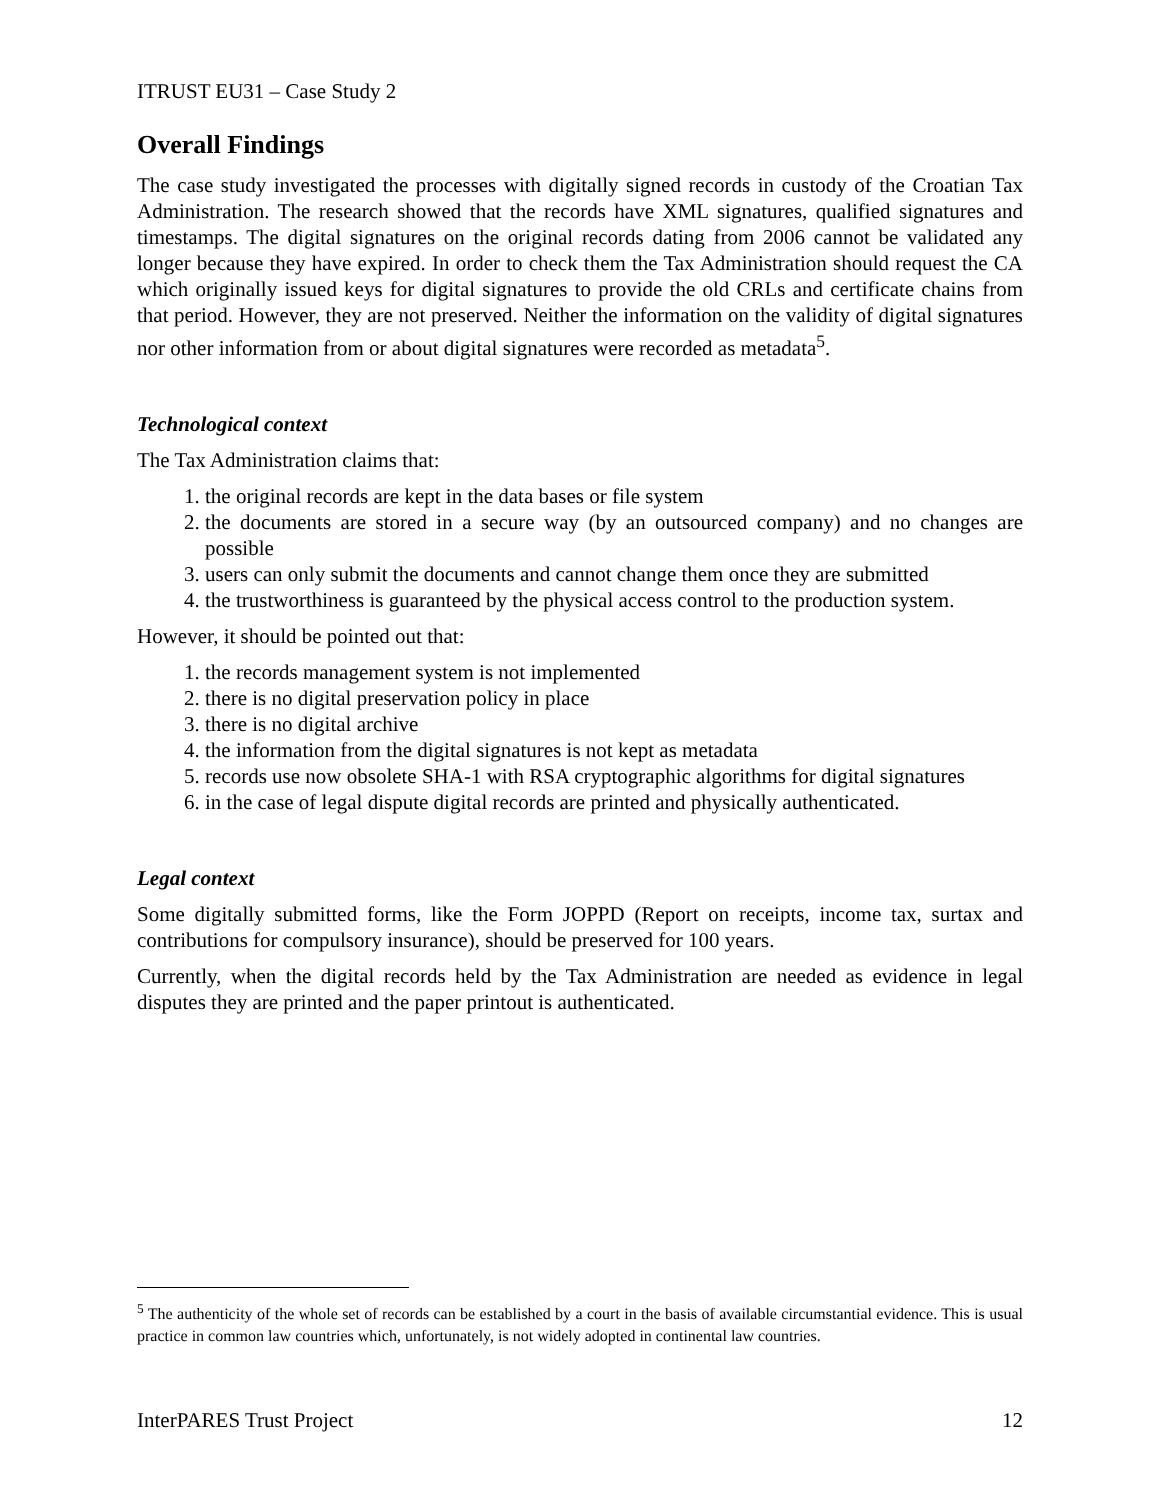ITRUST EU31 – Case Study 2
Overall Findings
The case study investigated the processes with digitally signed records in custody of the Croatian Tax Administration. The research showed that the records have XML signatures, qualified signatures and timestamps. The digital signatures on the original records dating from 2006 cannot be validated any longer because they have expired. In order to check them the Tax Administration should request the CA which originally issued keys for digital signatures to provide the old CRLs and certificate chains from that period. However, they are not preserved. Neither the information on the validity of digital signatures nor other information from or about digital signatures were recorded as metadata<sup>5</sup>.
Technological context
The Tax Administration claims that:
1. the original records are kept in the data bases or file system
2. the documents are stored in a secure way (by an outsourced company) and no changes are possible
3. users can only submit the documents and cannot change them once they are submitted
4. the trustworthiness is guaranteed by the physical access control to the production system.
However, it should be pointed out that:
1. the records management system is not implemented
2. there is no digital preservation policy in place
3. there is no digital archive
4. the information from the digital signatures is not kept as metadata
5. records use now obsolete SHA-1 with RSA cryptographic algorithms for digital signatures
6. in the case of legal dispute digital records are printed and physically authenticated.
Legal context
Some digitally submitted forms, like the Form JOPPD (Report on receipts, income tax, surtax and contributions for compulsory insurance), should be preserved for 100 years.
Currently, when the digital records held by the Tax Administration are needed as evidence in legal disputes they are printed and the paper printout is authenticated.
<sup>5</sup> The authenticity of the whole set of records can be established by a court in the basis of available circumstantial evidence. This is usual practice in common law countries which, unfortunately, is not widely adopted in continental law countries.
InterPARES Trust Project 12